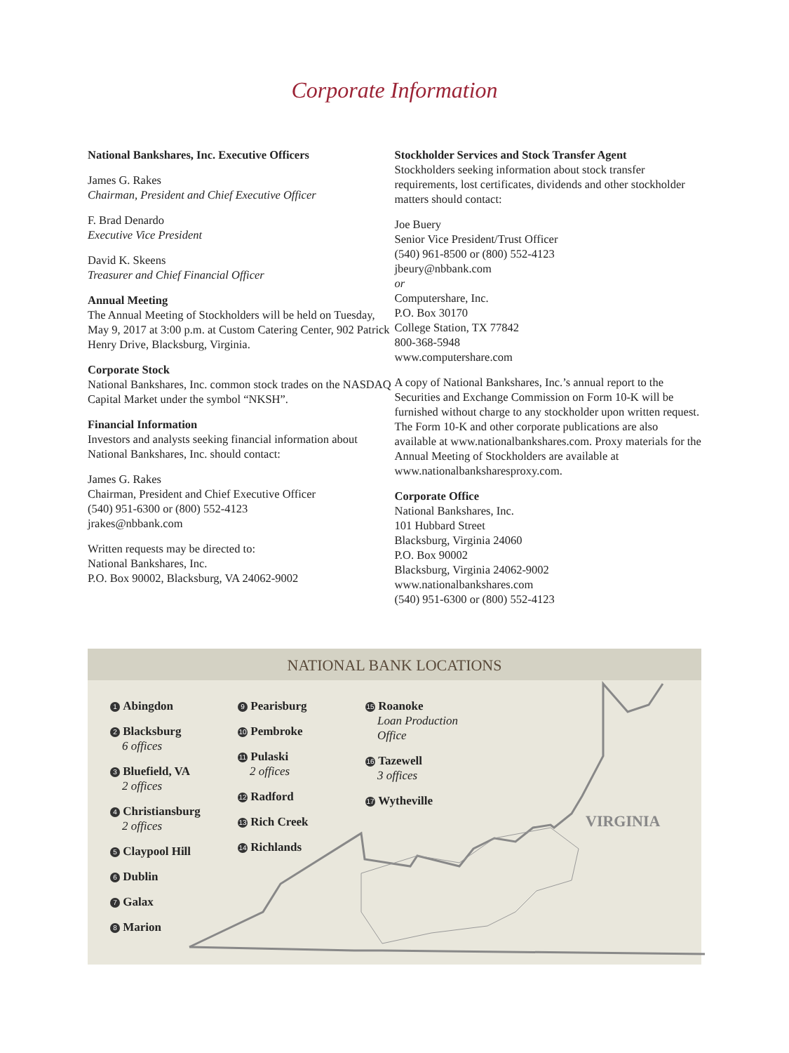Corporate Information
National Bankshares, Inc. Executive Officers
James G. Rakes
Chairman, President and Chief Executive Officer
F. Brad Denardo
Executive Vice President
David K. Skeens
Treasurer and Chief Financial Officer
Annual Meeting
The Annual Meeting of Stockholders will be held on Tuesday, May 9, 2017 at 3:00 p.m. at Custom Catering Center, 902 Patrick Henry Drive, Blacksburg, Virginia.
Corporate Stock
National Bankshares, Inc. common stock trades on the NASDAQ Capital Market under the symbol “NKSH”.
Financial Information
Investors and analysts seeking financial information about National Bankshares, Inc. should contact:
James G. Rakes
Chairman, President and Chief Executive Officer
(540) 951-6300 or (800) 552-4123
jrakes@nbbank.com
Written requests may be directed to:
National Bankshares, Inc.
P.O. Box 90002, Blacksburg, VA 24062-9002
Stockholder Services and Stock Transfer Agent
Stockholders seeking information about stock transfer requirements, lost certificates, dividends and other stockholder matters should contact:
Joe Buery
Senior Vice President/Trust Officer
(540) 961-8500 or (800) 552-4123
jbeury@nbbank.com
or
Computershare, Inc.
P.O. Box 30170
College Station, TX 77842
800-368-5948
www.computershare.com
A copy of National Bankshares, Inc.’s annual report to the Securities and Exchange Commission on Form 10-K will be furnished without charge to any stockholder upon written request. The Form 10-K and other corporate publications are also available at www.nationalbankshares.com. Proxy materials for the Annual Meeting of Stockholders are available at www.nationalbanksharesproxy.com.
Corporate Office
National Bankshares, Inc.
101 Hubbard Street
Blacksburg, Virginia 24060
P.O. Box 90002
Blacksburg, Virginia 24062-9002
www.nationalbankshares.com
(540) 951-6300 or (800) 552-4123
NATIONAL BANK LOCATIONS
VIRGINIA
1 Abingdon
2 Blacksburg
6 offices
3 Bluefield, VA
2 offices
4 Christiansburg
2 offices
5 Claypool Hill
6 Dublin
7 Galax
8 Marion
9 Pearisburg
10 Pembroke
11 Pulaski
2 offices
12 Radford
13 Rich Creek
14 Richlands
15 Roanoke
Loan Production
Office
16 Tazewell
3 offices
17 Wytheville